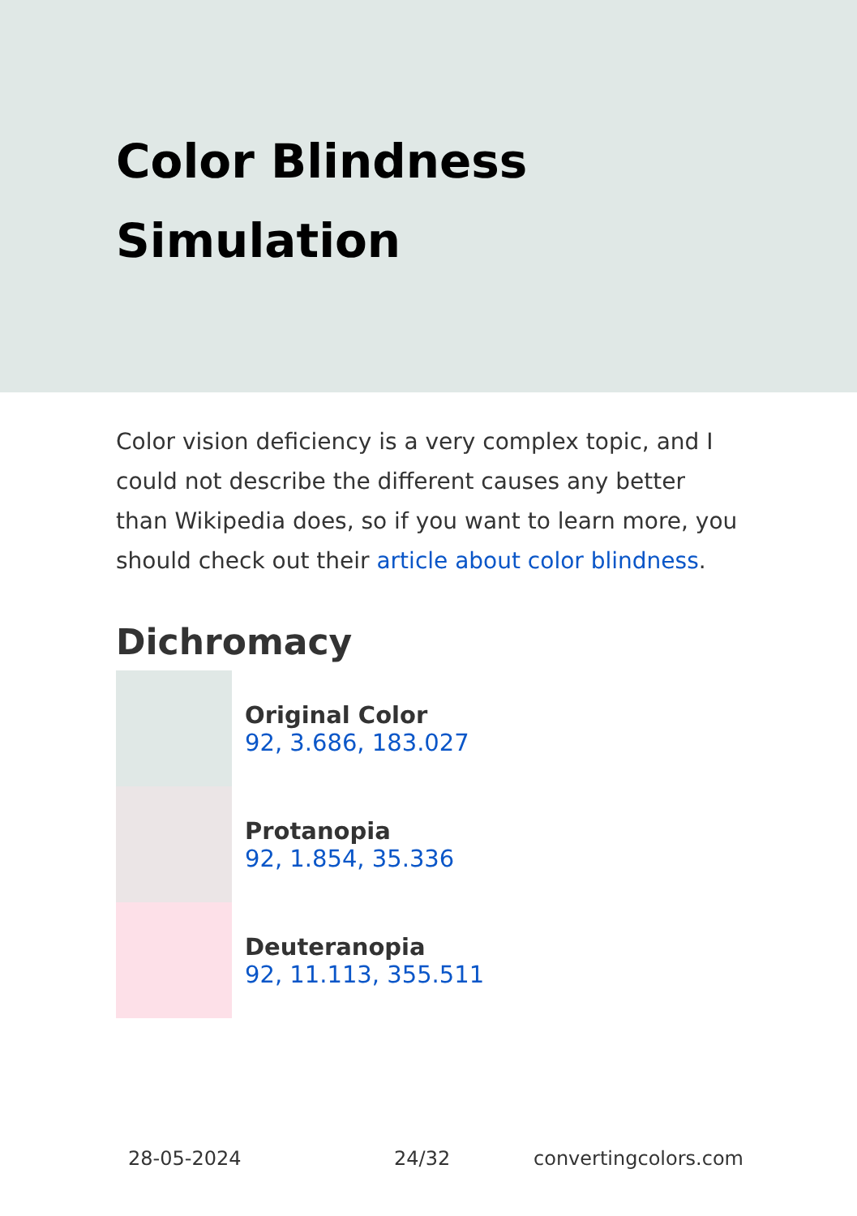Color Blindness
Simulation
Color vision deficiency is a very complex topic, and I could not describe the different causes any better than Wikipedia does, so if you want to learn more, you should check out their article about color blindness.
Dichromacy
Original Color
92, 3.686, 183.027
Protanopia
92, 1.854, 35.336
Deuteranopia
92, 11.113, 355.511
28-05-2024 24/32 convertingcolors.com